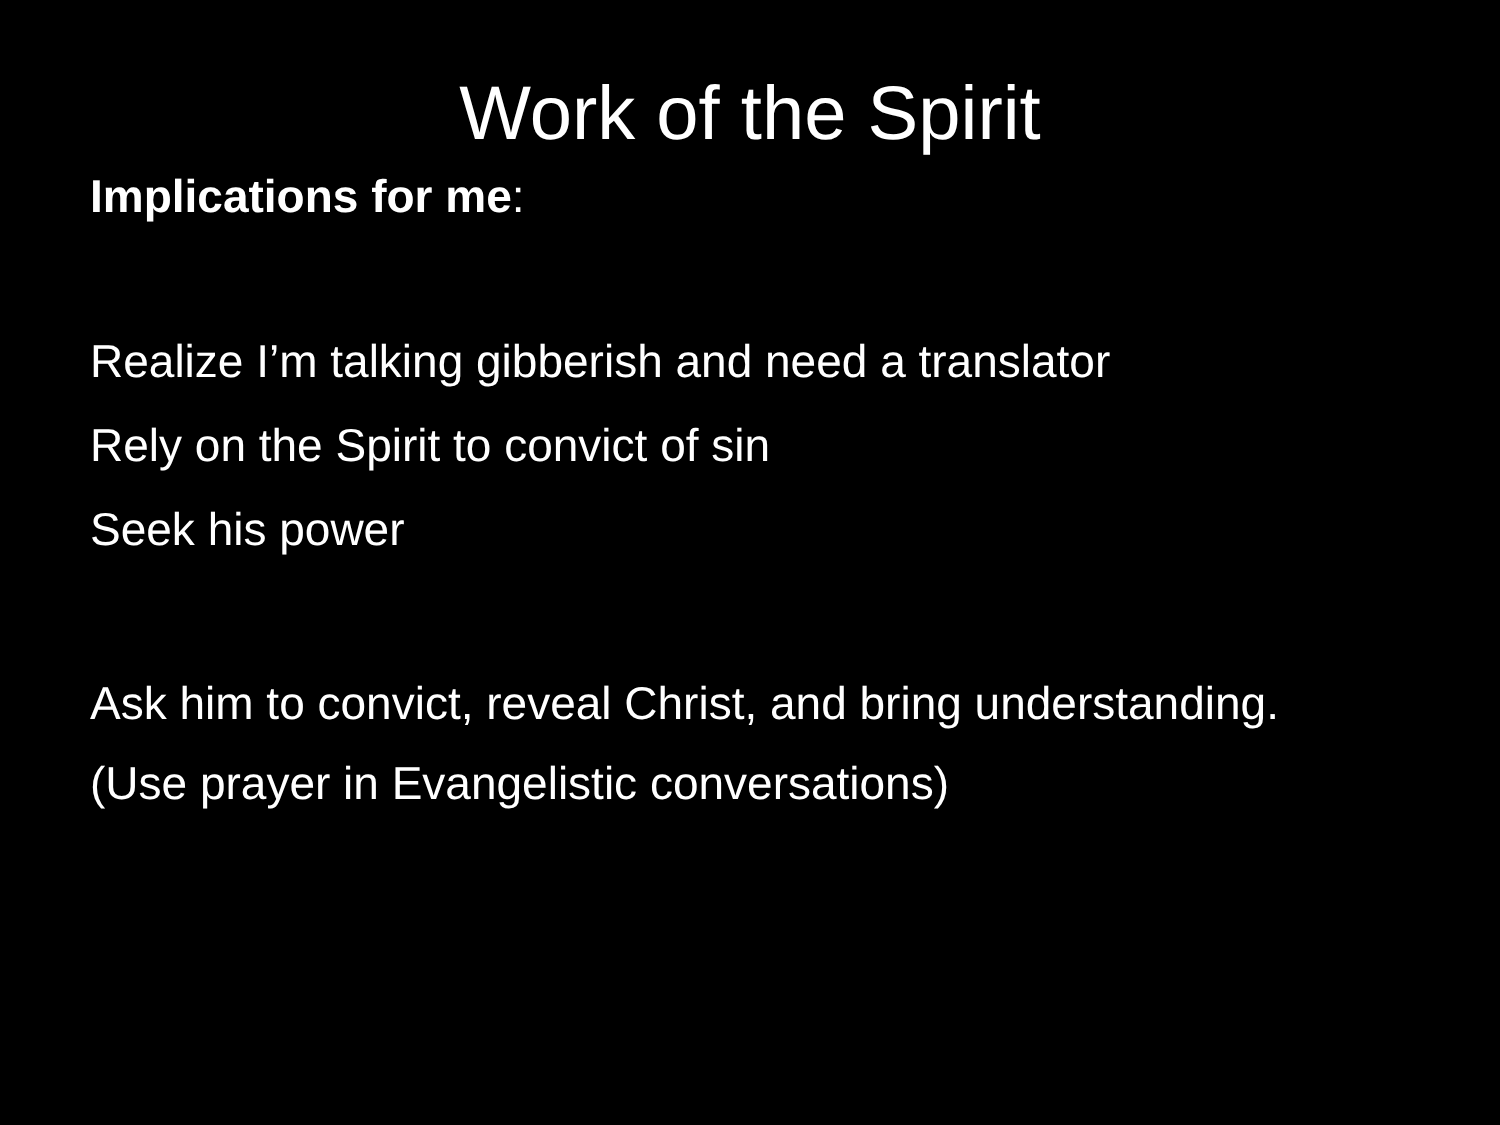Work of the Spirit
Implications for me:
Realize I’m talking gibberish and need a translator
Rely on the Spirit to convict of sin
Seek his power
Ask him to convict, reveal Christ, and bring understanding.
(Use prayer in Evangelistic conversations)